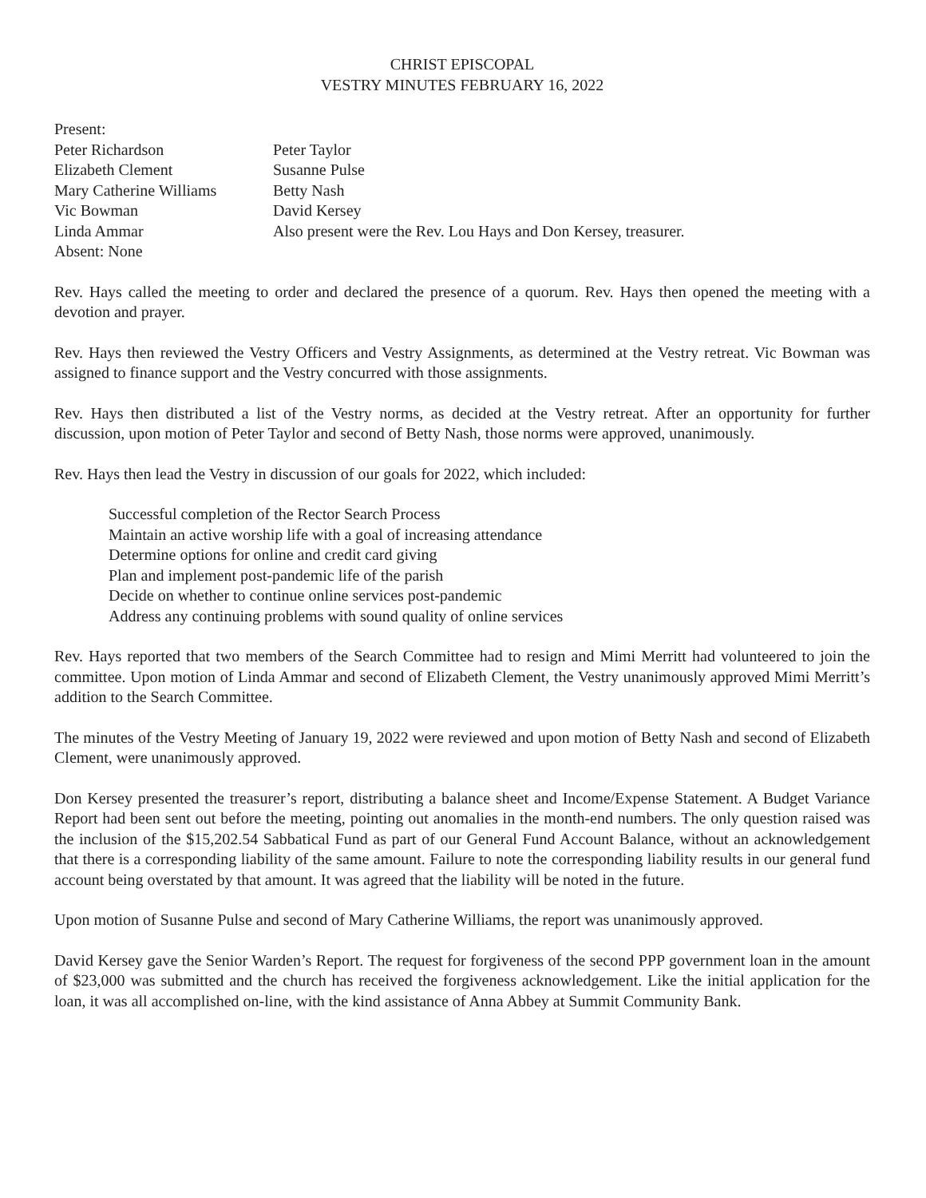CHRIST EPISCOPAL
VESTRY MINUTES FEBRUARY 16, 2022
Present:
Peter Richardson Peter Taylor
Elizabeth Clement Susanne Pulse
Mary Catherine Williams
Betty Nash
Vic Bowman David Kersey
Linda Ammar Also present were the Rev. Lou Hays and Don Kersey, treasurer.
Absent: None
Rev. Hays called the meeting to order and declared the presence of a quorum. Rev. Hays then opened the meeting with a devotion and prayer.
Rev. Hays then reviewed the Vestry Officers and Vestry Assignments, as determined at the Vestry retreat. Vic Bowman was assigned to finance support and the Vestry concurred with those assignments.
Rev. Hays then distributed a list of the Vestry norms, as decided at the Vestry retreat. After an opportunity for further discussion, upon motion of Peter Taylor and second of Betty Nash, those norms were approved, unanimously.
Rev. Hays then lead the Vestry in discussion of our goals for 2022, which included:
Successful completion of the Rector Search Process
Maintain an active worship life with a goal of increasing attendance
Determine options for online and credit card giving
Plan and implement post-pandemic life of the parish
Decide on whether to continue online services post-pandemic
Address any continuing problems with sound quality of online services
Rev. Hays reported that two members of the Search Committee had to resign and Mimi Merritt had volunteered to join the committee. Upon motion of Linda Ammar and second of Elizabeth Clement, the Vestry unanimously approved Mimi Merritt’s addition to the Search Committee.
The minutes of the Vestry Meeting of January 19, 2022 were reviewed and upon motion of Betty Nash and second of Elizabeth Clement, were unanimously approved.
Don Kersey presented the treasurer’s report, distributing a balance sheet and Income/Expense Statement. A Budget Variance Report had been sent out before the meeting, pointing out anomalies in the month-end numbers. The only question raised was the inclusion of the $15,202.54 Sabbatical Fund as part of our General Fund Account Balance, without an acknowledgement that there is a corresponding liability of the same amount. Failure to note the corresponding liability results in our general fund account being overstated by that amount. It was agreed that the liability will be noted in the future.
Upon motion of Susanne Pulse and second of Mary Catherine Williams, the report was unanimously approved.
David Kersey gave the Senior Warden’s Report. The request for forgiveness of the second PPP government loan in the amount of $23,000 was submitted and the church has received the forgiveness acknowledgement. Like the initial application for the loan, it was all accomplished on-line, with the kind assistance of Anna Abbey at Summit Community Bank.